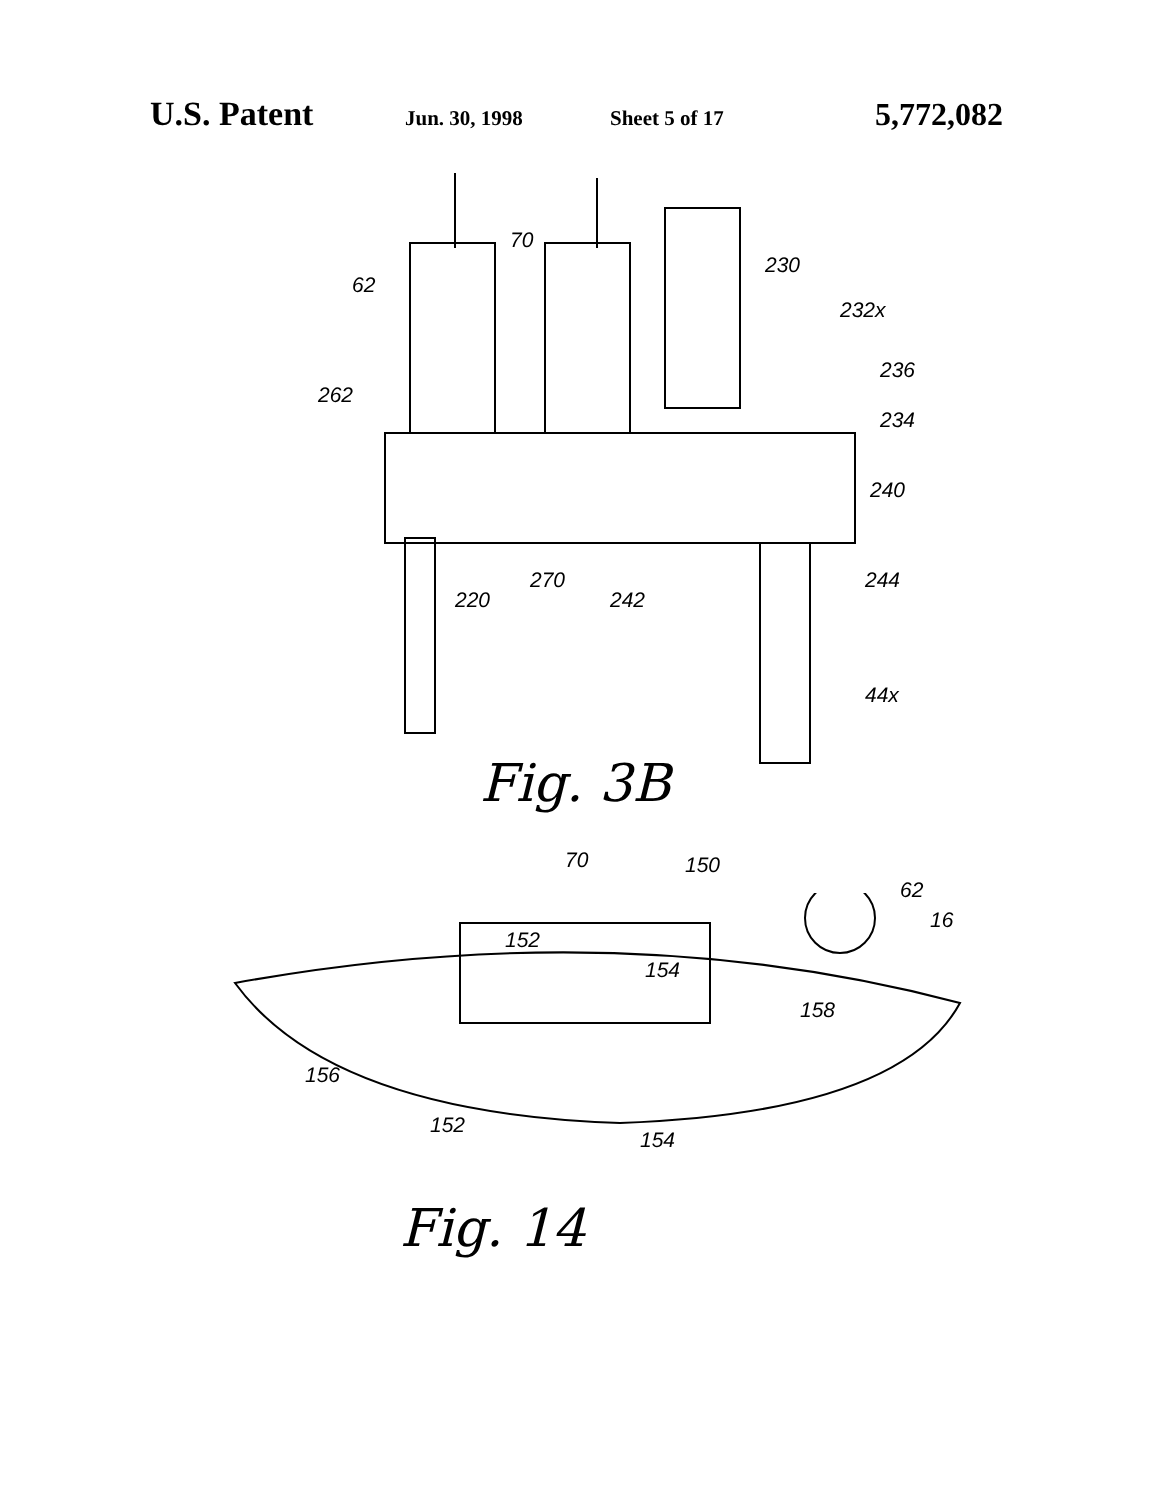U.S. Patent Jun. 30, 1998 Sheet 5 of 17 5,772,082
70
62
230
232x
236
262
234
240
270
220 242
244
44x
Fig. 3B
70 150
62
16
152
154
158
156
152
154
Fig. 14